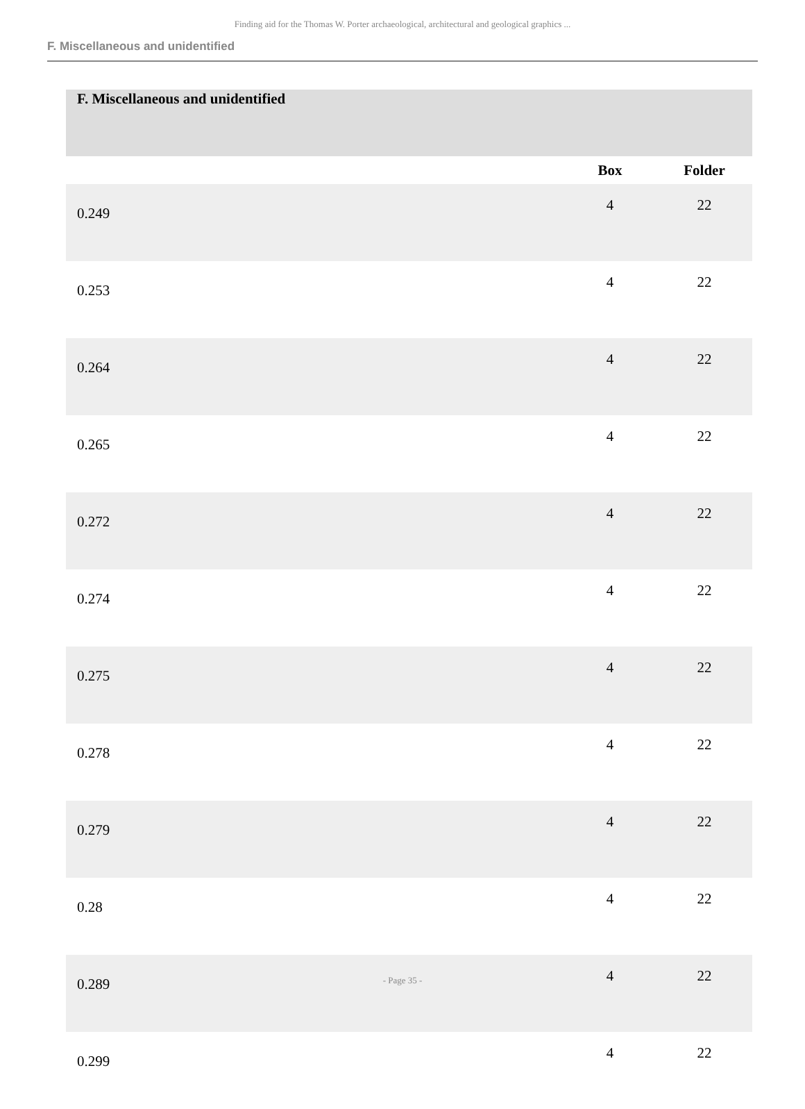Finding aid for the Thomas W. Porter archaeological, architectural and geological graphics ...
F. Miscellaneous and unidentified
| F. Miscellaneous and unidentified | | |
| | Box | Folder |
| 0.249 | 4 | 22 |
| 0.253 | 4 | 22 |
| 0.264 | 4 | 22 |
| 0.265 | 4 | 22 |
| 0.272 | 4 | 22 |
| 0.274 | 4 | 22 |
| 0.275 | 4 | 22 |
| 0.278 | 4 | 22 |
| 0.279 | 4 | 22 |
| 0.28 | 4 | 22 |
| 0.289 | 4 | 22 |
| 0.299 | 4 | 22 |
- Page 35 -